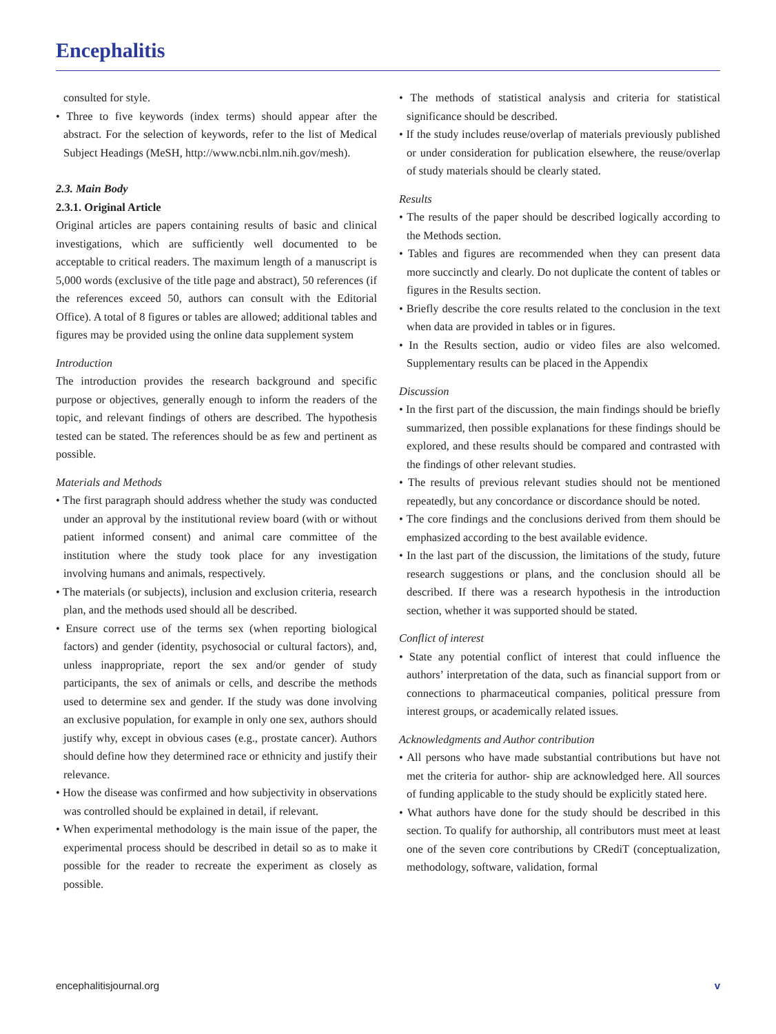Encephalitis
consulted for style.
• Three to five keywords (index terms) should appear after the abstract. For the selection of keywords, refer to the list of Medical Subject Headings (MeSH, http://www.ncbi.nlm.nih.gov/mesh).
2.3. Main Body
2.3.1. Original Article
Original articles are papers containing results of basic and clinical investigations, which are sufficiently well documented to be acceptable to critical readers. The maximum length of a manuscript is 5,000 words (exclusive of the title page and abstract), 50 references (if the references exceed 50, authors can consult with the Editorial Office). A total of 8 figures or tables are allowed; additional tables and figures may be provided using the online data supplement system
Introduction
The introduction provides the research background and specific purpose or objectives, generally enough to inform the readers of the topic, and relevant findings of others are described. The hypothesis tested can be stated. The references should be as few and pertinent as possible.
Materials and Methods
• The first paragraph should address whether the study was conducted under an approval by the institutional review board (with or without patient informed consent) and animal care committee of the institution where the study took place for any investigation involving humans and animals, respectively.
• The materials (or subjects), inclusion and exclusion criteria, research plan, and the methods used should all be described.
• Ensure correct use of the terms sex (when reporting biological factors) and gender (identity, psychosocial or cultural factors), and, unless inappropriate, report the sex and/or gender of study participants, the sex of animals or cells, and describe the methods used to determine sex and gender. If the study was done involving an exclusive population, for example in only one sex, authors should justify why, except in obvious cases (e.g., prostate cancer). Authors should define how they determined race or ethnicity and justify their relevance.
• How the disease was confirmed and how subjectivity in observations was controlled should be explained in detail, if relevant.
• When experimental methodology is the main issue of the paper, the experimental process should be described in detail so as to make it possible for the reader to recreate the experiment as closely as possible.
• The methods of statistical analysis and criteria for statistical significance should be described.
• If the study includes reuse/overlap of materials previously published or under consideration for publication elsewhere, the reuse/overlap of study materials should be clearly stated.
Results
• The results of the paper should be described logically according to the Methods section.
• Tables and figures are recommended when they can present data more succinctly and clearly. Do not duplicate the content of tables or figures in the Results section.
• Briefly describe the core results related to the conclusion in the text when data are provided in tables or in figures.
• In the Results section, audio or video files are also welcomed. Supplementary results can be placed in the Appendix
Discussion
• In the first part of the discussion, the main findings should be briefly summarized, then possible explanations for these findings should be explored, and these results should be compared and contrasted with the findings of other relevant studies.
• The results of previous relevant studies should not be mentioned repeatedly, but any concordance or discordance should be noted.
• The core findings and the conclusions derived from them should be emphasized according to the best available evidence.
• In the last part of the discussion, the limitations of the study, future research suggestions or plans, and the conclusion should all be described. If there was a research hypothesis in the introduction section, whether it was supported should be stated.
Conflict of interest
• State any potential conflict of interest that could influence the authors’ interpretation of the data, such as financial support from or connections to pharmaceutical companies, political pressure from interest groups, or academically related issues.
Acknowledgments and Author contribution
• All persons who have made substantial contributions but have not met the criteria for author- ship are acknowledged here. All sources of funding applicable to the study should be explicitly stated here.
• What authors have done for the study should be described in this section. To qualify for authorship, all contributors must meet at least one of the seven core contributions by CRediT (conceptualization, methodology, software, validation, formal
encephalitisjournal.org v